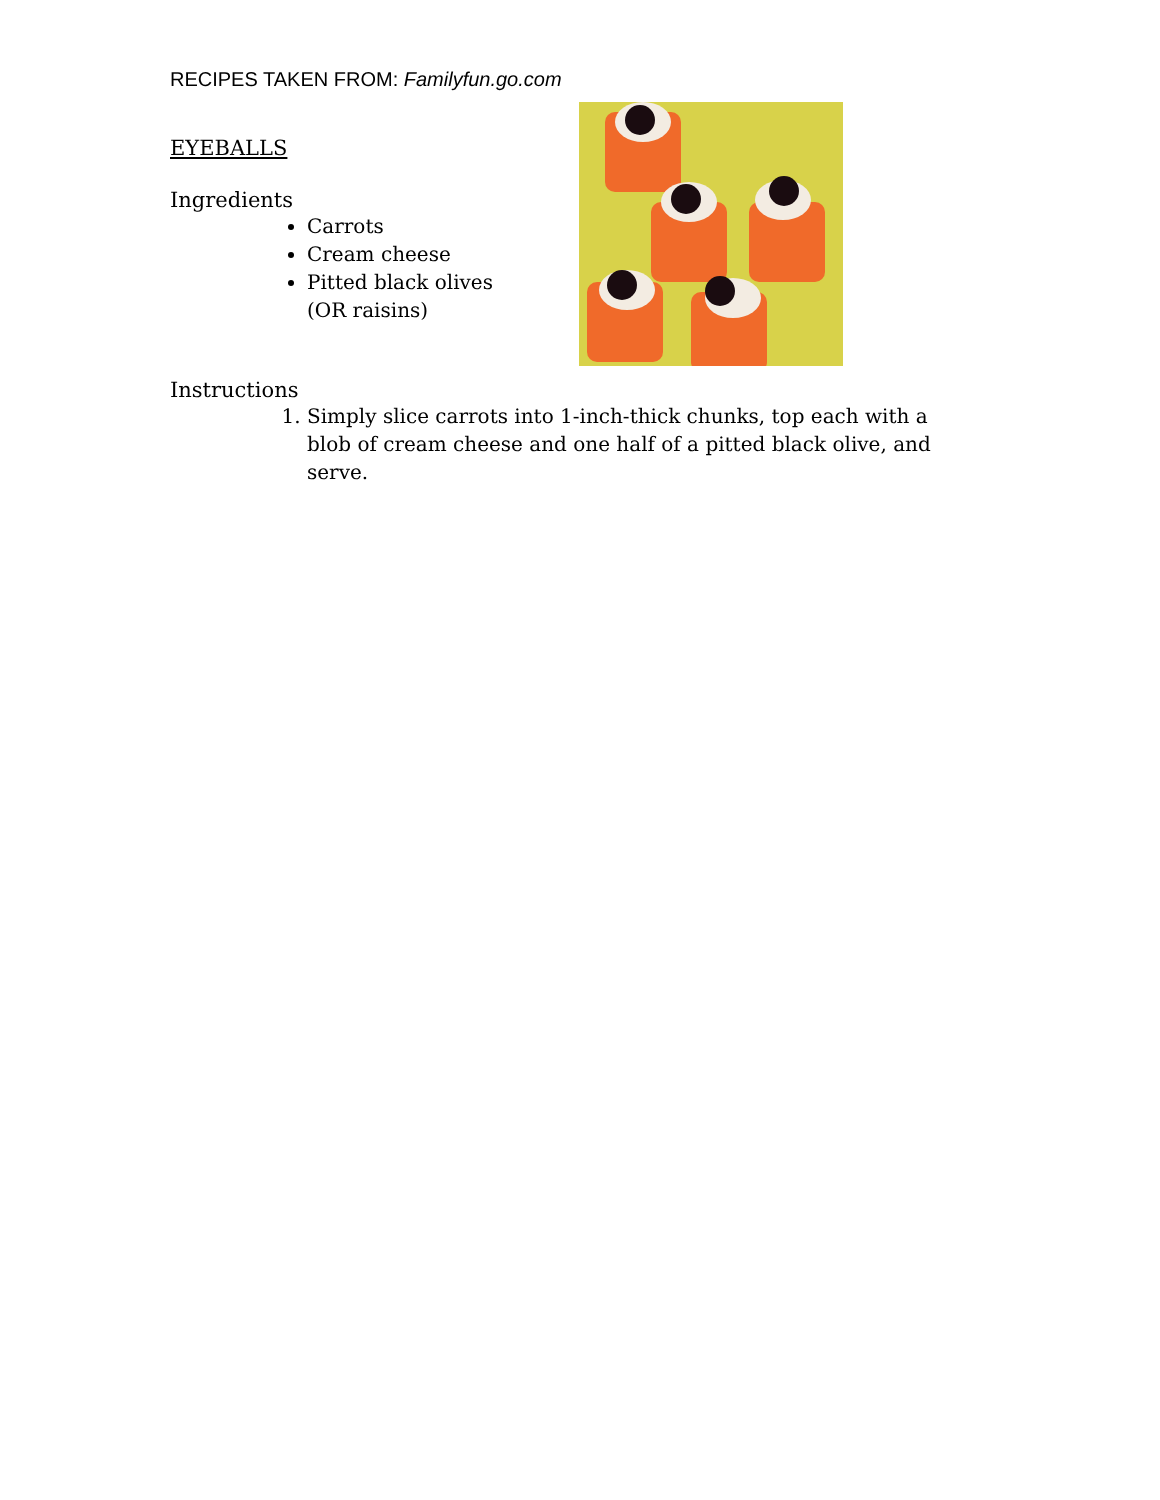RECIPES TAKEN FROM: Familyfun.go.com
EYEBALLS
Ingredients
Carrots
Cream cheese
Pitted black olives
(OR raisins)
Instructions
1. Simply slice carrots into 1-inch-thick chunks, top each with a blob of cream cheese and one half of a pitted black olive, and serve.